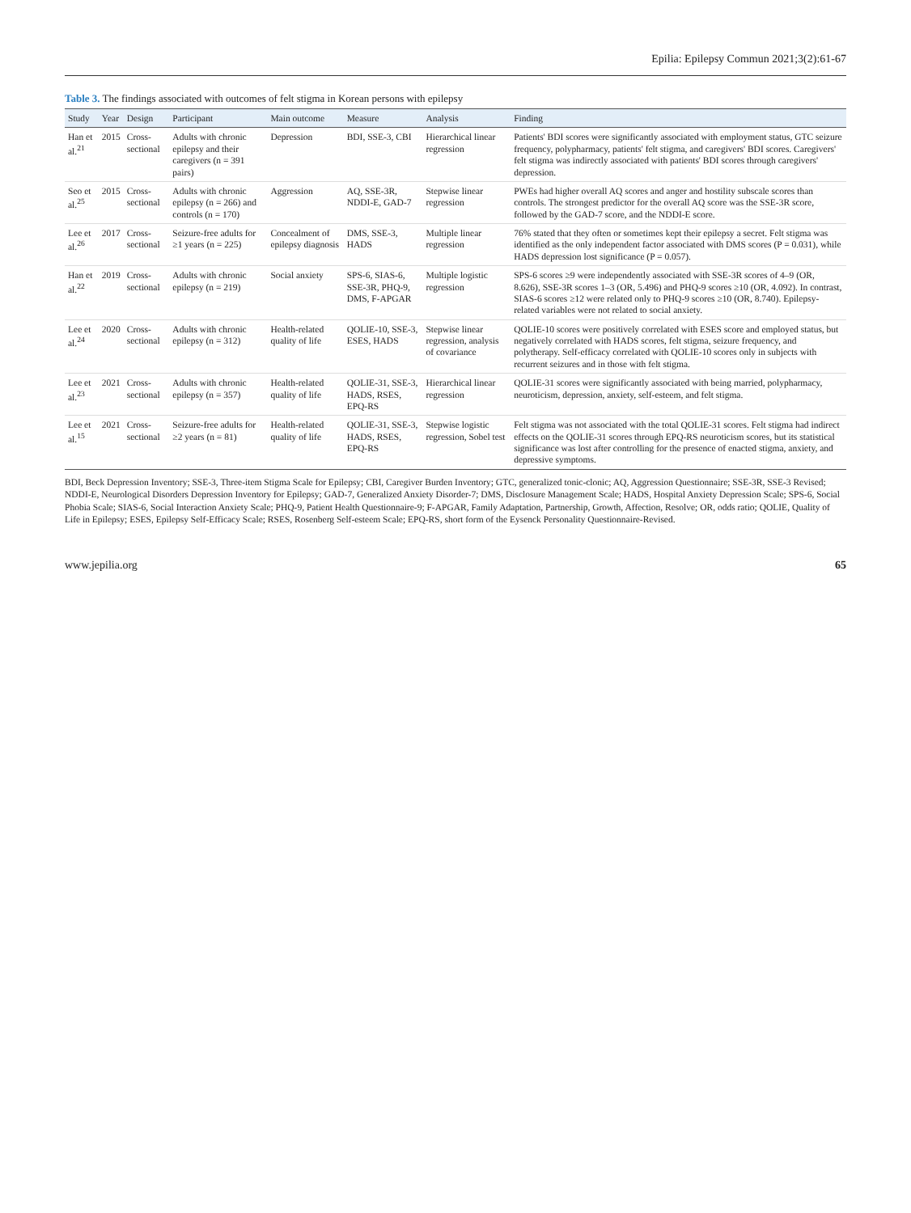Epilia: Epilepsy Commun 2021;3(2):61-67
Table 3. The findings associated with outcomes of felt stigma in Korean persons with epilepsy
| Study | Year | Design | Participant | Main outcome | Measure | Analysis | Finding |
| --- | --- | --- | --- | --- | --- | --- | --- |
| Han et al.<sup>21</sup> | 2015 | Cross-sectional | Adults with chronic epilepsy and their caregivers (n = 391 pairs) | Depression | BDI, SSE-3, CBI | Hierarchical linear regression | Patients' BDI scores were significantly associated with employment status, GTC seizure frequency, polypharmacy, patients' felt stigma, and caregivers' BDI scores. Caregivers' felt stigma was indirectly associated with patients' BDI scores through caregivers' depression. |
| Seo et al.<sup>25</sup> | 2015 | Cross-sectional | Adults with chronic epilepsy (n = 266) and controls (n = 170) | Aggression | AQ, SSE-3R, NDDI-E, GAD-7 | Stepwise linear regression | PWEs had higher overall AQ scores and anger and hostility subscale scores than controls. The strongest predictor for the overall AQ score was the SSE-3R score, followed by the GAD-7 score, and the NDDI-E score. |
| Lee et al.<sup>26</sup> | 2017 | Cross-sectional | Seizure-free adults for ≥1 years (n = 225) | Concealment of epilepsy diagnosis | DMS, SSE-3, HADS | Multiple linear regression | 76% stated that they often or sometimes kept their epilepsy a secret. Felt stigma was identified as the only independent factor associated with DMS scores (P = 0.031), while HADS depression lost significance (P = 0.057). |
| Han et al.<sup>22</sup> | 2019 | Cross-sectional | Adults with chronic epilepsy (n = 219) | Social anxiety | SPS-6, SIAS-6, SSE-3R, PHQ-9, DMS, F-APGAR | Multiple logistic regression | SPS-6 scores ≥9 were independently associated with SSE-3R scores of 4–9 (OR, 8.626), SSE-3R scores 1–3 (OR, 5.496) and PHQ-9 scores ≥10 (OR, 4.092). In contrast, SIAS-6 scores ≥12 were related only to PHQ-9 scores ≥10 (OR, 8.740). Epilepsy-related variables were not related to social anxiety. |
| Lee et al.<sup>24</sup> | 2020 | Cross-sectional | Adults with chronic epilepsy (n = 312) | Health-related quality of life | QOLIE-10, SSE-3, ESES, HADS | Stepwise linear regression, analysis of covariance | QOLIE-10 scores were positively correlated with ESES score and employed status, but negatively correlated with HADS scores, felt stigma, seizure frequency, and polytherapy. Self-efficacy correlated with QOLIE-10 scores only in subjects with recurrent seizures and in those with felt stigma. |
| Lee et al.<sup>23</sup> | 2021 | Cross-sectional | Adults with chronic epilepsy (n = 357) | Health-related quality of life | QOLIE-31, SSE-3, HADS, RSES, EPQ-RS | Hierarchical linear regression | QOLIE-31 scores were significantly associated with being married, polypharmacy, neuroticism, depression, anxiety, self-esteem, and felt stigma. |
| Lee et al.<sup>15</sup> | 2021 | Cross-sectional | Seizure-free adults for ≥2 years (n = 81) | Health-related quality of life | QOLIE-31, SSE-3, HADS, RSES, EPQ-RS | Stepwise logistic regression, Sobel test | Felt stigma was not associated with the total QOLIE-31 scores. Felt stigma had indirect effects on the QOLIE-31 scores through EPQ-RS neuroticism scores, but its statistical significance was lost after controlling for the presence of enacted stigma, anxiety, and depressive symptoms. |
BDI, Beck Depression Inventory; SSE-3, Three-item Stigma Scale for Epilepsy; CBI, Caregiver Burden Inventory; GTC, generalized tonic-clonic; AQ, Aggression Questionnaire; SSE-3R, SSE-3 Revised; NDDI-E, Neurological Disorders Depression Inventory for Epilepsy; GAD-7, Generalized Anxiety Disorder-7; DMS, Disclosure Management Scale; HADS, Hospital Anxiety Depression Scale; SPS-6, Social Phobia Scale; SIAS-6, Social Interaction Anxiety Scale; PHQ-9, Patient Health Questionnaire-9; F-APGAR, Family Adaptation, Partnership, Growth, Affection, Resolve; OR, odds ratio; QOLIE, Quality of Life in Epilepsy; ESES, Epilepsy Self-Efficacy Scale; RSES, Rosenberg Self-esteem Scale; EPQ-RS, short form of the Eysenck Personality Questionnaire-Revised.
www.jepilia.org 65